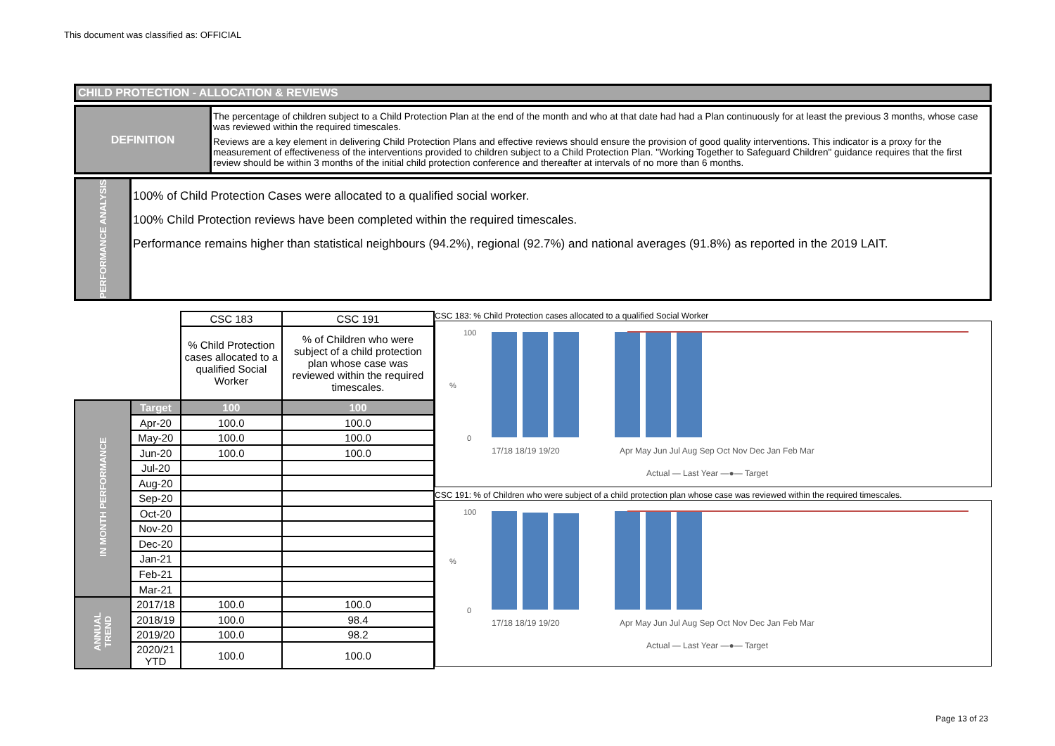This document was classified as: OFFICIAL
CHILD PROTECTION - ALLOCATION & REVIEWS
DEFINITION
The percentage of children subject to a Child Protection Plan at the end of the month and who at that date had had a Plan continuously for at least the previous 3 months, whose case was reviewed within the required timescales.
Reviews are a key element in delivering Child Protection Plans and effective reviews should ensure the provision of good quality interventions. This indicator is a proxy for the measurement of effectiveness of the interventions provided to children subject to a Child Protection Plan. "Working Together to Safeguard Children" guidance requires that the first review should be within 3 months of the initial child protection conference and thereafter at intervals of no more than 6 months.
PERFORMANCE ANALYSIS
100% of Child Protection Cases were allocated to a qualified social worker.
100% Child Protection reviews have been completed within the required timescales.
Performance remains higher than statistical neighbours (94.2%), regional (92.7%) and national averages (91.8%) as reported in the 2019 LAIT.
| | | CSC 183 | CSC 191 |
| | | % Child Protection cases allocated to a qualified Social Worker | % of Children who were subject of a child protection plan whose case was reviewed within the required timescales. |
| IN MONTH PERFORMANCE | Target | 100 | 100 |
| | Apr-20 | 100.0 | 100.0 |
| | May-20 | 100.0 | 100.0 |
| | Jun-20 | 100.0 | 100.0 |
| | Jul-20 | | |
| | Aug-20 | | |
| | Sep-20 | | |
| | Oct-20 | | |
| | Nov-20 | | |
| | Dec-20 | | |
| | Jan-21 | | |
| | Feb-21 | | |
| | Mar-21 | | |
| ANNUAL TREND | 2017/18 | 100.0 | 100.0 |
| | 2018/19 | 100.0 | 98.4 |
| | 2019/20 | 100.0 | 98.2 |
| | 2020/21 YTD | 100.0 | 100.0 |
CSC 183: % Child Protection cases allocated to a qualified Social Worker
100
0
%
17/18 18/19 19/20
Apr May Jun Jul Aug Sep Oct Nov Dec Jan Feb Mar
Actual — Last Year —●— Target
CSC 191: % of Children who were subject of a child protection plan whose case was reviewed within the required timescales.
100
0
%
17/18 18/19 19/20
Apr May Jun Jul Aug Sep Oct Nov Dec Jan Feb Mar
Actual — Last Year —●— Target
Page 13 of 23